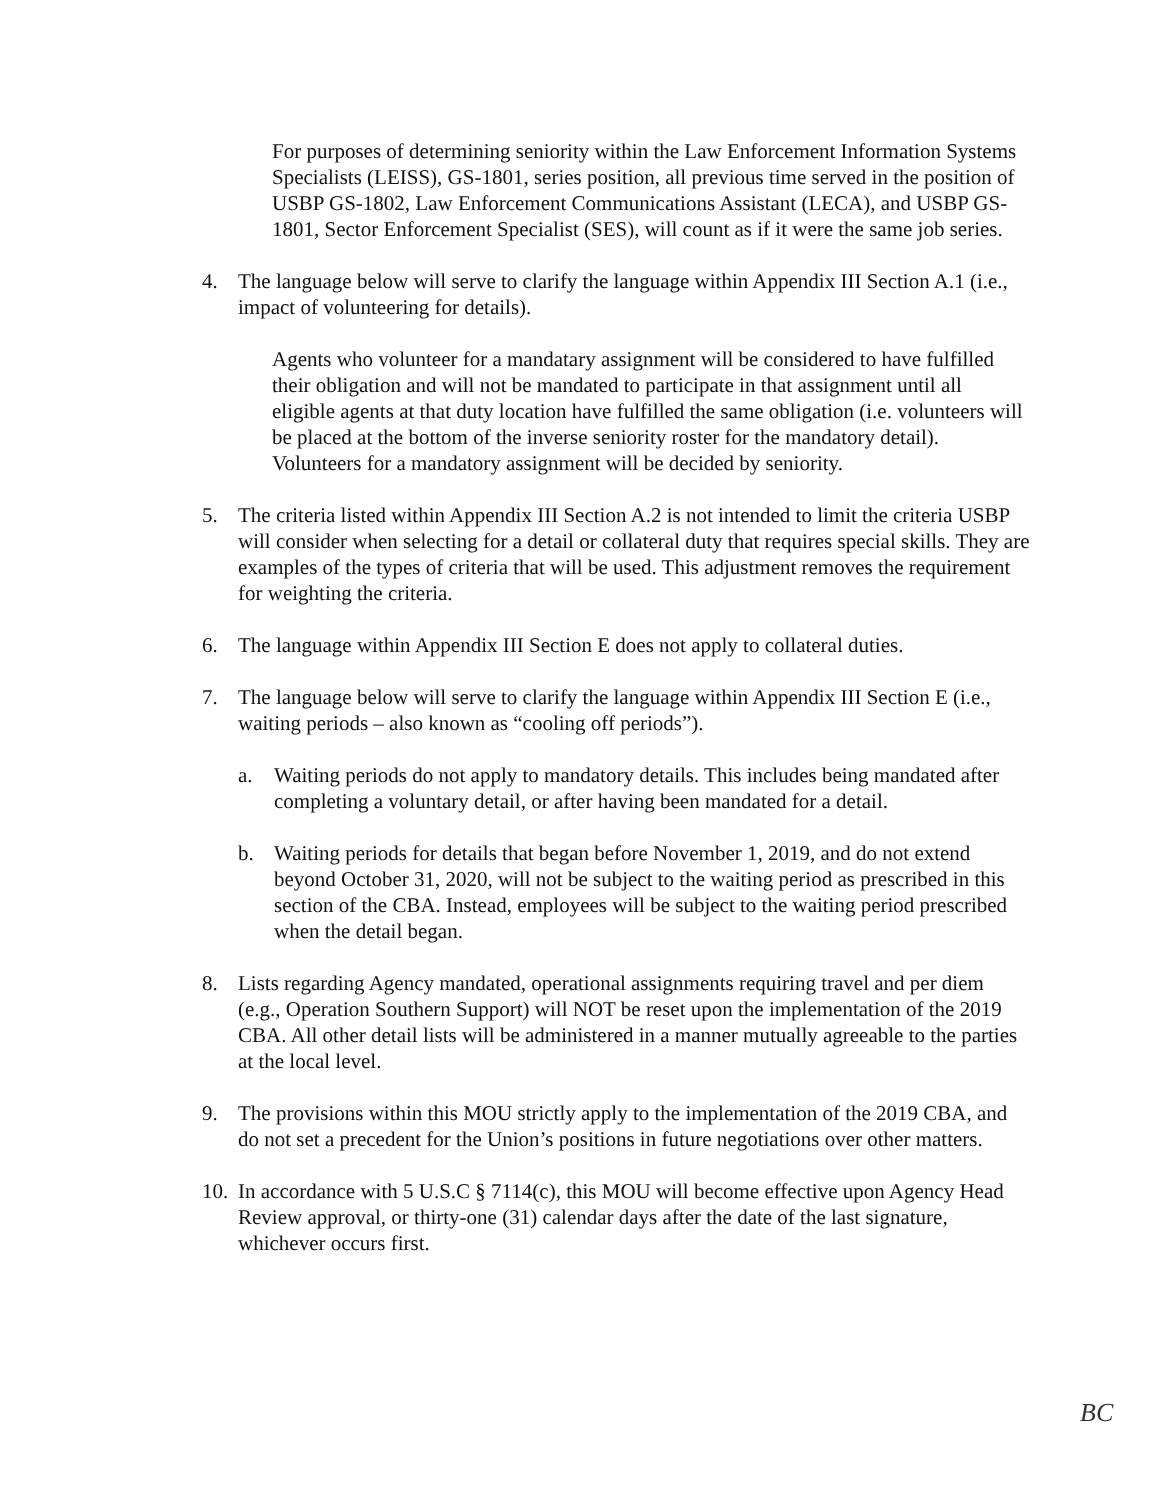For purposes of determining seniority within the Law Enforcement Information Systems Specialists (LEISS), GS-1801, series position, all previous time served in the position of USBP GS-1802, Law Enforcement Communications Assistant (LECA), and USBP GS-1801, Sector Enforcement Specialist (SES), will count as if it were the same job series.
4. The language below will serve to clarify the language within Appendix III Section A.1 (i.e., impact of volunteering for details).
Agents who volunteer for a mandatary assignment will be considered to have fulfilled their obligation and will not be mandated to participate in that assignment until all eligible agents at that duty location have fulfilled the same obligation (i.e. volunteers will be placed at the bottom of the inverse seniority roster for the mandatory detail). Volunteers for a mandatory assignment will be decided by seniority.
5. The criteria listed within Appendix III Section A.2 is not intended to limit the criteria USBP will consider when selecting for a detail or collateral duty that requires special skills. They are examples of the types of criteria that will be used. This adjustment removes the requirement for weighting the criteria.
6. The language within Appendix III Section E does not apply to collateral duties.
7. The language below will serve to clarify the language within Appendix III Section E (i.e., waiting periods – also known as “cooling off periods”).
a. Waiting periods do not apply to mandatory details. This includes being mandated after completing a voluntary detail, or after having been mandated for a detail.
b. Waiting periods for details that began before November 1, 2019, and do not extend beyond October 31, 2020, will not be subject to the waiting period as prescribed in this section of the CBA. Instead, employees will be subject to the waiting period prescribed when the detail began.
8. Lists regarding Agency mandated, operational assignments requiring travel and per diem (e.g., Operation Southern Support) will NOT be reset upon the implementation of the 2019 CBA. All other detail lists will be administered in a manner mutually agreeable to the parties at the local level.
9. The provisions within this MOU strictly apply to the implementation of the 2019 CBA, and do not set a precedent for the Union’s positions in future negotiations over other matters.
10.
In accordance with 5 U.S.C § 7114(c), this MOU will become effective upon Agency Head Review approval, or thirty-one (31) calendar days after the date of the last signature, whichever occurs first.
BC